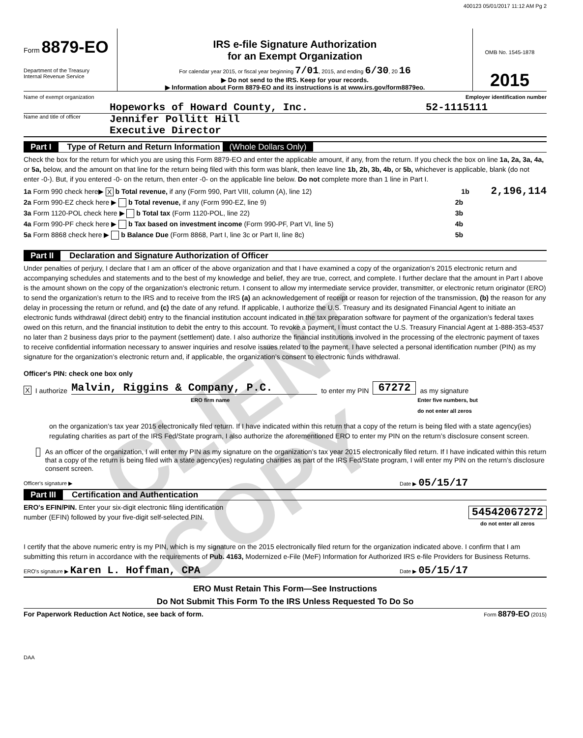400123 05/01/2017 11:12 AM Pg 2
Form 8879-EO
Department of the Treasury
Internal Revenue Service
IRS e-file Signature Authorization
for an Exempt Organization
For calendar year 2015, or fiscal year beginning 7/01, 2015, and ending 6/30, 20 16
▶ Do not send to the IRS. Keep for your records.
▶ Information about Form 8879-EO and its instructions is at www.irs.gov/form8879eo.
OMB No. 1545-1878
2015
Name of exempt organization Employer identification number
Hopeworks of Howard County, Inc. 52-1115111
Name and title of officer Jennifer Pollitt Hill
Executive Director
Part I Type of Return and Return Information (Whole Dollars Only)
Check the box for the return for which you are using this Form 8879-EO and enter the applicable amount, if any, from the return. If you check the box on line 1a, 2a, 3a, 4a, or 5a, below, and the amount on that line for the return being filed with this form was blank, then leave line 1b, 2b, 3b, 4b, or 5b, whichever is applicable, blank (do not enter -0-). But, if you entered -0- on the return, then enter -0- on the applicable line below. Do not complete more than 1 line in Part I.
1a Form 990 check here▶ X b Total revenue, if any (Form 990, Part VIII, column (A), line 12) 1b 2,196,114
2a Form 990-EZ check here ▶ b Total revenue, if any (Form 990-EZ, line 9) 2b
3a Form 1120-POL check here ▶ b Total tax (Form 1120-POL, line 22) 3b
4a Form 990-PF check here ▶ b Tax based on investment income (Form 990-PF, Part VI, line 5) 4b
5a Form 8868 check here ▶ b Balance Due (Form 8868, Part I, line 3c or Part II, line 8c) 5b
Part II Declaration and Signature Authorization of Officer
Under penalties of perjury, I declare that I am an officer of the above organization and that I have examined a copy of the organization’s 2015 electronic return and accompanying schedules and statements and to the best of my knowledge and belief, they are true, correct, and complete. I further declare that the amount in Part I above is the amount shown on the copy of the organization’s electronic return. I consent to allow my intermediate service provider, transmitter, or electronic return originator (ERO) to send the organization’s return to the IRS and to receive from the IRS (a) an acknowledgement of receipt or reason for rejection of the transmission, (b) the reason for any delay in processing the return or refund, and (c) the date of any refund. If applicable, I authorize the U.S. Treasury and its designated Financial Agent to initiate an electronic funds withdrawal (direct debit) entry to the financial institution account indicated in the tax preparation software for payment of the organization’s federal taxes owed on this return, and the financial institution to debit the entry to this account. To revoke a payment, I must contact the U.S. Treasury Financial Agent at 1-888-353-4537 no later than 2 business days prior to the payment (settlement) date. I also authorize the financial institutions involved in the processing of the electronic payment of taxes to receive confidential information necessary to answer inquiries and resolve issues related to the payment. I have selected a personal identification number (PIN) as my signature for the organization’s electronic return and, if applicable, the organization’s consent to electronic funds withdrawal.
Officer's PIN: check one box only
X I authorize Malvin, Riggins & Company, P.C. to enter my PIN 67272 as my signature
ERO firm name Enter five numbers, but
do not enter all zeros
on the organization’s tax year 2015 electronically filed return. If I have indicated within this return that a copy of the return is being filed with a state agency(ies) regulating charities as part of the IRS Fed/State program, I also authorize the aforementioned ERO to enter my PIN on the return’s disclosure consent screen.
As an officer of the organization, I will enter my PIN as my signature on the organization’s tax year 2015 electronically filed return. If I have indicated within this return that a copy of the return is being filed with a state agency(ies) regulating charities as part of the IRS Fed/State program, I will enter my PIN on the return’s disclosure consent screen.
Officer's signature ▶ Date ▶ 05/15/17
Part III Certification and Authentication
ERO's EFIN/PIN. Enter your six-digit electronic filing identification
number (EFIN) followed by your five-digit self-selected PIN.
54542067272
do not enter all zeros
I certify that the above numeric entry is my PIN, which is my signature on the 2015 electronically filed return for the organization indicated above. I confirm that I am submitting this return in accordance with the requirements of Pub. 4163, Modernized e-File (MeF) Information for Authorized IRS e-file Providers for Business Returns.
ERO's signature ▶ Karen L. Hoffman, CPA Date ▶ 05/15/17
ERO Must Retain This Form—See Instructions
Do Not Submit This Form To the IRS Unless Requested To Do So
For Paperwork Reduction Act Notice, see back of form. Form 8879-EO (2015)
DAA
CLIENT COPY